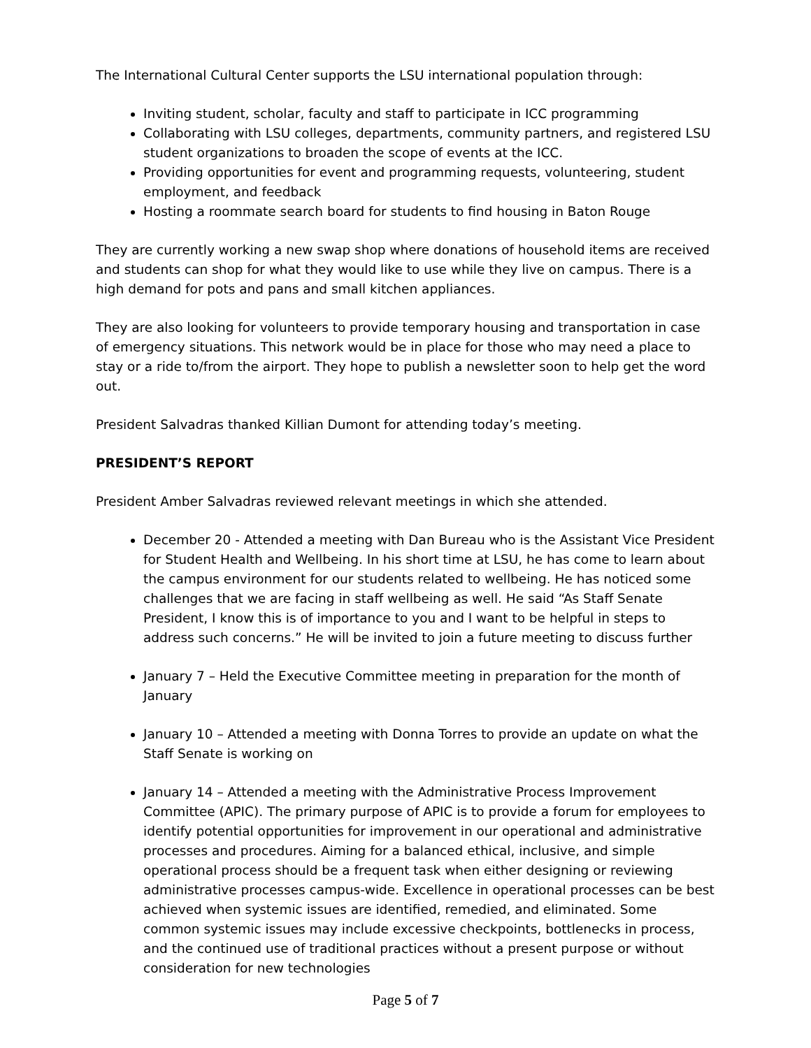The International Cultural Center supports the LSU international population through:
Inviting student, scholar, faculty and staff to participate in ICC programming
Collaborating with LSU colleges, departments, community partners, and registered LSU student organizations to broaden the scope of events at the ICC.
Providing opportunities for event and programming requests, volunteering, student employment, and feedback
Hosting a roommate search board for students to find housing in Baton Rouge
They are currently working a new swap shop where donations of household items are received and students can shop for what they would like to use while they live on campus. There is a high demand for pots and pans and small kitchen appliances.
They are also looking for volunteers to provide temporary housing and transportation in case of emergency situations. This network would be in place for those who may need a place to stay or a ride to/from the airport. They hope to publish a newsletter soon to help get the word out.
President Salvadras thanked Killian Dumont for attending today’s meeting.
PRESIDENT’S REPORT
President Amber Salvadras reviewed relevant meetings in which she attended.
December 20 - Attended a meeting with Dan Bureau who is the Assistant Vice President for Student Health and Wellbeing. In his short time at LSU, he has come to learn about the campus environment for our students related to wellbeing. He has noticed some challenges that we are facing in staff wellbeing as well. He said “As Staff Senate President, I know this is of importance to you and I want to be helpful in steps to address such concerns.” He will be invited to join a future meeting to discuss further
January 7 – Held the Executive Committee meeting in preparation for the month of January
January 10 – Attended a meeting with Donna Torres to provide an update on what the Staff Senate is working on
January 14 – Attended a meeting with the Administrative Process Improvement Committee (APIC). The primary purpose of APIC is to provide a forum for employees to identify potential opportunities for improvement in our operational and administrative processes and procedures. Aiming for a balanced ethical, inclusive, and simple operational process should be a frequent task when either designing or reviewing administrative processes campus-wide. Excellence in operational processes can be best achieved when systemic issues are identified, remedied, and eliminated. Some common systemic issues may include excessive checkpoints, bottlenecks in process, and the continued use of traditional practices without a present purpose or without consideration for new technologies
Page 5 of 7